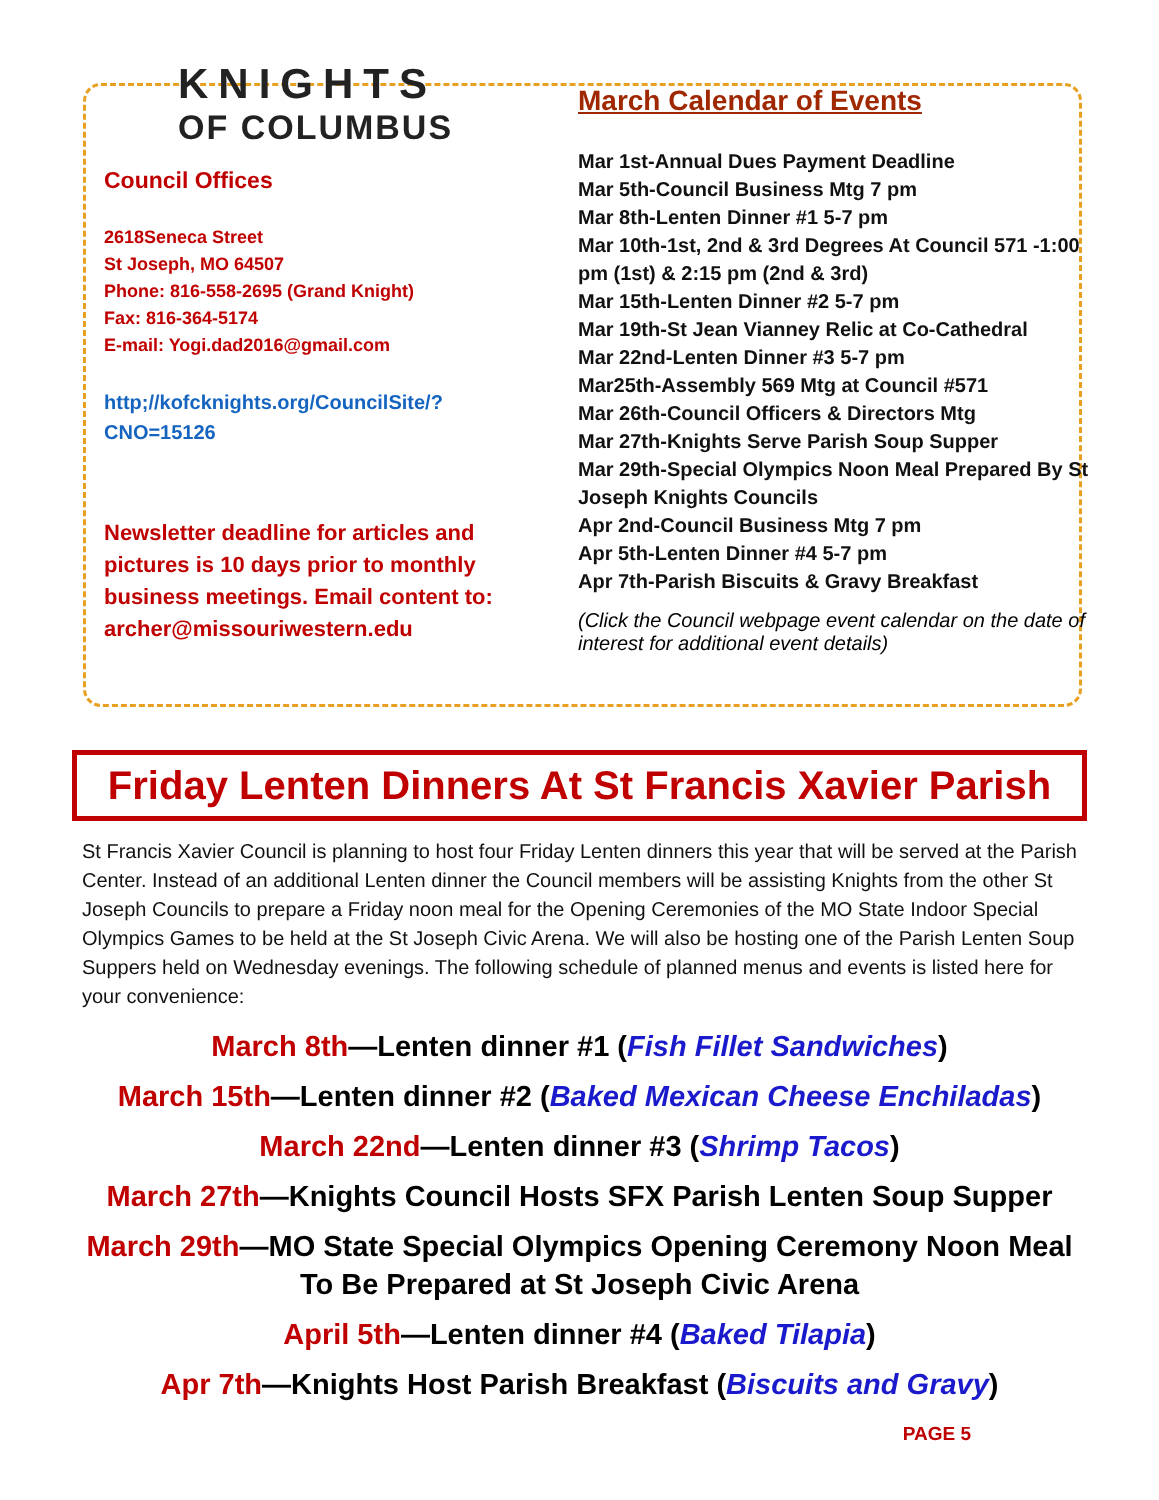KNIGHTS
OF COLUMBUS
Council Offices
2618Seneca Street
St Joseph, MO 64507
Phone: 816-558-2695 (Grand Knight)
Fax: 816-364-5174
E-mail: Yogi.dad2016@gmail.com
http;//kofcknights.org/CouncilSite/?
CNO=15126
Newsletter deadline for articles and pictures is 10 days prior to monthly business meetings. Email content to: archer@missouriwestern.edu
March Calendar of Events
Mar 1st-Annual Dues Payment Deadline
Mar 5th-Council Business Mtg 7 pm
Mar 8th-Lenten Dinner #1 5-7 pm
Mar 10th-1st, 2nd & 3rd Degrees At Council 571 -1:00 pm (1st) & 2:15 pm (2nd & 3rd)
Mar 15th-Lenten Dinner #2 5-7 pm
Mar 19th-St Jean Vianney Relic at Co-Cathedral
Mar 22nd-Lenten Dinner #3 5-7 pm
Mar25th-Assembly 569 Mtg at Council #571
Mar 26th-Council Officers & Directors Mtg
Mar 27th-Knights Serve Parish Soup Supper
Mar 29th-Special Olympics Noon Meal Prepared By St Joseph Knights Councils
Apr 2nd-Council Business Mtg 7 pm
Apr 5th-Lenten Dinner #4 5-7 pm
Apr 7th-Parish Biscuits & Gravy Breakfast
(Click the Council webpage event calendar on the date of interest for additional event details)
Friday Lenten Dinners At St Francis Xavier Parish
St Francis Xavier Council is planning to host four Friday Lenten dinners this year that will be served at the Parish Center. Instead of an additional Lenten dinner the Council members will be assisting Knights from the other St Joseph Councils to prepare a Friday noon meal for the Opening Ceremonies of the MO State Indoor Special Olympics Games to be held at the St Joseph Civic Arena. We will also be hosting one of the Parish Lenten Soup Suppers held on Wednesday evenings. The following schedule of planned menus and events is listed here for your convenience:
March 8th—Lenten dinner #1 (Fish Fillet Sandwiches)
March 15th—Lenten dinner #2 (Baked Mexican Cheese Enchiladas)
March 22nd—Lenten dinner #3 (Shrimp Tacos)
March 27th—Knights Council Hosts SFX Parish Lenten Soup Supper
March 29th—MO State Special Olympics Opening Ceremony Noon Meal To Be Prepared at St Joseph Civic Arena
April 5th—Lenten dinner #4 (Baked Tilapia)
Apr 7th—Knights Host Parish Breakfast (Biscuits and Gravy)
PAGE 5